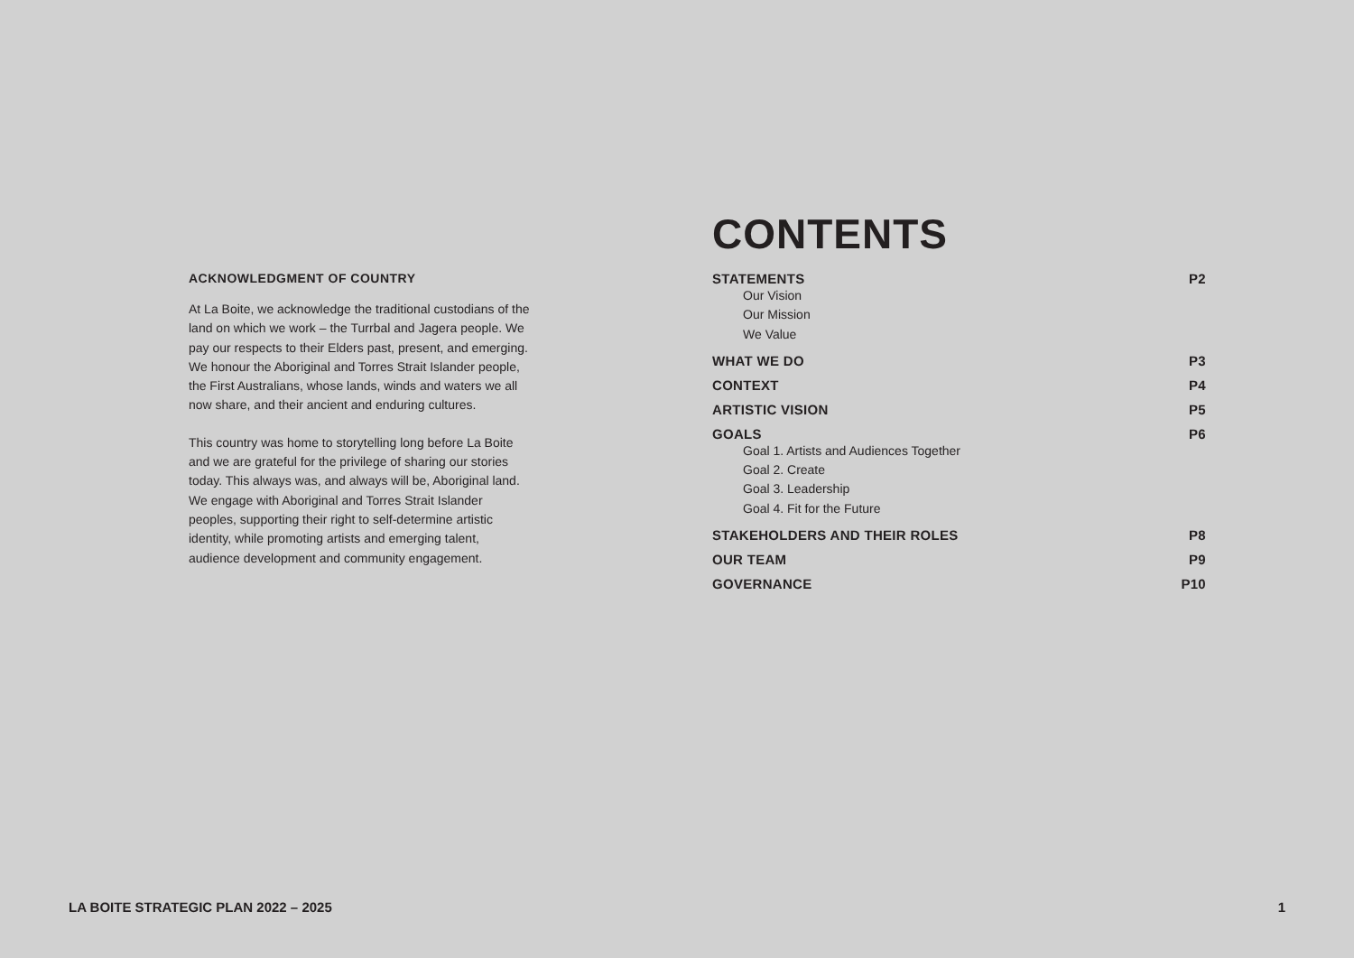ACKNOWLEDGMENT OF COUNTRY
At La Boite, we acknowledge the traditional custodians of the land on which we work – the Turrbal and Jagera people. We pay our respects to their Elders past, present, and emerging. We honour the Aboriginal and Torres Strait Islander people, the First Australians, whose lands, winds and waters we all now share, and their ancient and enduring cultures.
This country was home to storytelling long before La Boite and we are grateful for the privilege of sharing our stories today. This always was, and always will be, Aboriginal land. We engage with Aboriginal and Torres Strait Islander peoples, supporting their right to self-determine artistic identity, while promoting artists and emerging talent, audience development and community engagement.
CONTENTS
STATEMENTS P2
Our Vision
Our Mission
We Value
WHAT WE DO P3
CONTEXT P4
ARTISTIC VISION P5
GOALS P6
Goal 1. Artists and Audiences Together
Goal 2. Create
Goal 3. Leadership
Goal 4. Fit for the Future
STAKEHOLDERS AND THEIR ROLES P8
OUR TEAM P9
GOVERNANCE P10
LA BOITE STRATEGIC PLAN 2022 – 2025 1